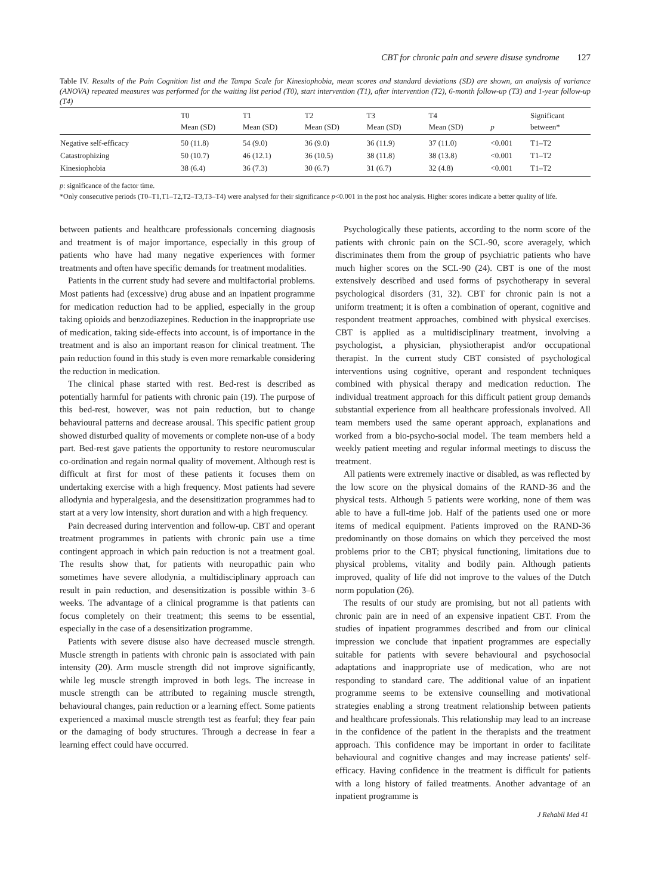CBT for chronic pain and severe disuse syndrome 127
Table IV. Results of the Pain Cognition list and the Tampa Scale for Kinesiophobia, mean scores and standard deviations (SD) are shown, an analysis of variance (ANOVA) repeated measures was performed for the waiting list period (T0), start intervention (T1), after intervention (T2), 6-month follow-up (T3) and 1-year follow-up (T4)
| | T0 | T1 | T2 | T3 | T4 | | Significant |
| --- | --- | --- | --- | --- | --- | --- | --- |
| | Mean (SD) | Mean (SD) | Mean (SD) | Mean (SD) | Mean (SD) | p | between* |
| Negative self-efficacy | 50 (11.8) | 54 (9.0) | 36 (9.0) | 36 (11.9) | 37 (11.0) | <0.001 | T1–T2 |
| Catastrophizing | 50 (10.7) | 46 (12.1) | 36 (10.5) | 38 (11.8) | 38 (13.8) | <0.001 | T1–T2 |
| Kinesiophobia | 38 (6.4) | 36 (7.3) | 30 (6.7) | 31 (6.7) | 32 (4.8) | <0.001 | T1–T2 |
p: significance of the factor time.
*Only consecutive periods (T0–T1,T1–T2,T2–T3,T3–T4) were analysed for their significance p<0.001 in the post hoc analysis. Higher scores indicate a better quality of life.
between patients and healthcare professionals concerning diagnosis and treatment is of major importance, especially in this group of patients who have had many negative experiences with former treatments and often have specific demands for treatment modalities.
Patients in the current study had severe and multifactorial problems. Most patients had (excessive) drug abuse and an inpatient programme for medication reduction had to be applied, especially in the group taking opioids and benzodiazepines. Reduction in the inappropriate use of medication, taking side-effects into account, is of importance in the treatment and is also an important reason for clinical treatment. The pain reduction found in this study is even more remarkable considering the reduction in medication.
The clinical phase started with rest. Bed-rest is described as potentially harmful for patients with chronic pain (19). The purpose of this bed-rest, however, was not pain reduction, but to change behavioural patterns and decrease arousal. This specific patient group showed disturbed quality of movements or complete non-use of a body part. Bed-rest gave patients the opportunity to restore neuromuscular co-ordination and regain normal quality of movement. Although rest is difficult at first for most of these patients it focuses them on undertaking exercise with a high frequency. Most patients had severe allodynia and hyperalgesia, and the desensitization programmes had to start at a very low intensity, short duration and with a high frequency.
Pain decreased during intervention and follow-up. CBT and operant treatment programmes in patients with chronic pain use a time contingent approach in which pain reduction is not a treatment goal. The results show that, for patients with neuropathic pain who sometimes have severe allodynia, a multidisciplinary approach can result in pain reduction, and desensitization is possible within 3–6 weeks. The advantage of a clinical programme is that patients can focus completely on their treatment; this seems to be essential, especially in the case of a desensitization programme.
Patients with severe disuse also have decreased muscle strength. Muscle strength in patients with chronic pain is associated with pain intensity (20). Arm muscle strength did not improve significantly, while leg muscle strength improved in both legs. The increase in muscle strength can be attributed to regaining muscle strength, behavioural changes, pain reduction or a learning effect. Some patients experienced a maximal muscle strength test as fearful; they fear pain or the damaging of body structures. Through a decrease in fear a learning effect could have occurred.
Psychologically these patients, according to the norm score of the patients with chronic pain on the SCL-90, score averagely, which discriminates them from the group of psychiatric patients who have much higher scores on the SCL-90 (24). CBT is one of the most extensively described and used forms of psychotherapy in several psychological disorders (31, 32). CBT for chronic pain is not a uniform treatment; it is often a combination of operant, cognitive and respondent treatment approaches, combined with physical exercises. CBT is applied as a multidisciplinary treatment, involving a psychologist, a physician, physiotherapist and/or occupational therapist. In the current study CBT consisted of psychological interventions using cognitive, operant and respondent techniques combined with physical therapy and medication reduction. The individual treatment approach for this difficult patient group demands substantial experience from all healthcare professionals involved. All team members used the same operant approach, explanations and worked from a bio-psycho-social model. The team members held a weekly patient meeting and regular informal meetings to discuss the treatment.
All patients were extremely inactive or disabled, as was reflected by the low score on the physical domains of the RAND-36 and the physical tests. Although 5 patients were working, none of them was able to have a full-time job. Half of the patients used one or more items of medical equipment. Patients improved on the RAND-36 predominantly on those domains on which they perceived the most problems prior to the CBT; physical functioning, limitations due to physical problems, vitality and bodily pain. Although patients improved, quality of life did not improve to the values of the Dutch norm population (26).
The results of our study are promising, but not all patients with chronic pain are in need of an expensive inpatient CBT. From the studies of inpatient programmes described and from our clinical impression we conclude that inpatient programmes are especially suitable for patients with severe behavioural and psychosocial adaptations and inappropriate use of medication, who are not responding to standard care. The additional value of an inpatient programme seems to be extensive counselling and motivational strategies enabling a strong treatment relationship between patients and healthcare professionals. This relationship may lead to an increase in the confidence of the patient in the therapists and the treatment approach. This confidence may be important in order to facilitate behavioural and cognitive changes and may increase patients' self-efficacy. Having confidence in the treatment is difficult for patients with a long history of failed treatments. Another advantage of an inpatient programme is
J Rehabil Med 41